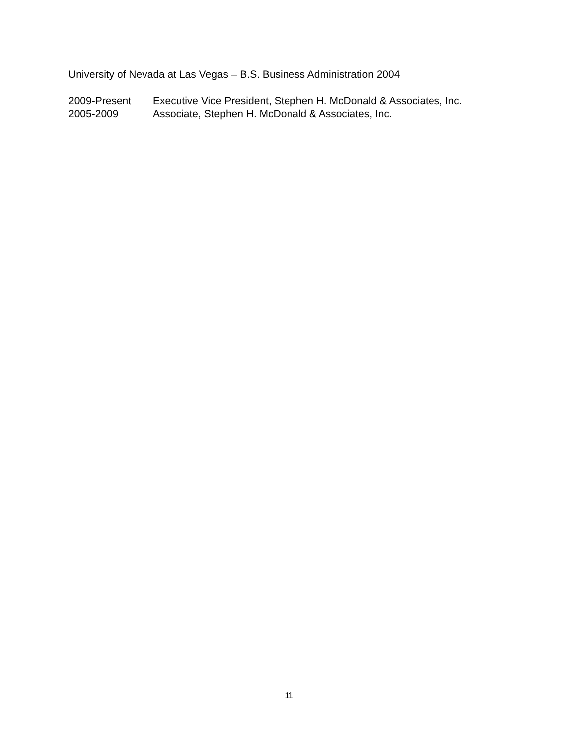University of Nevada at Las Vegas – B.S. Business Administration 2004
2009-Present Executive Vice President, Stephen H. McDonald & Associates, Inc.
2005-2009 Associate, Stephen H. McDonald & Associates, Inc.
11